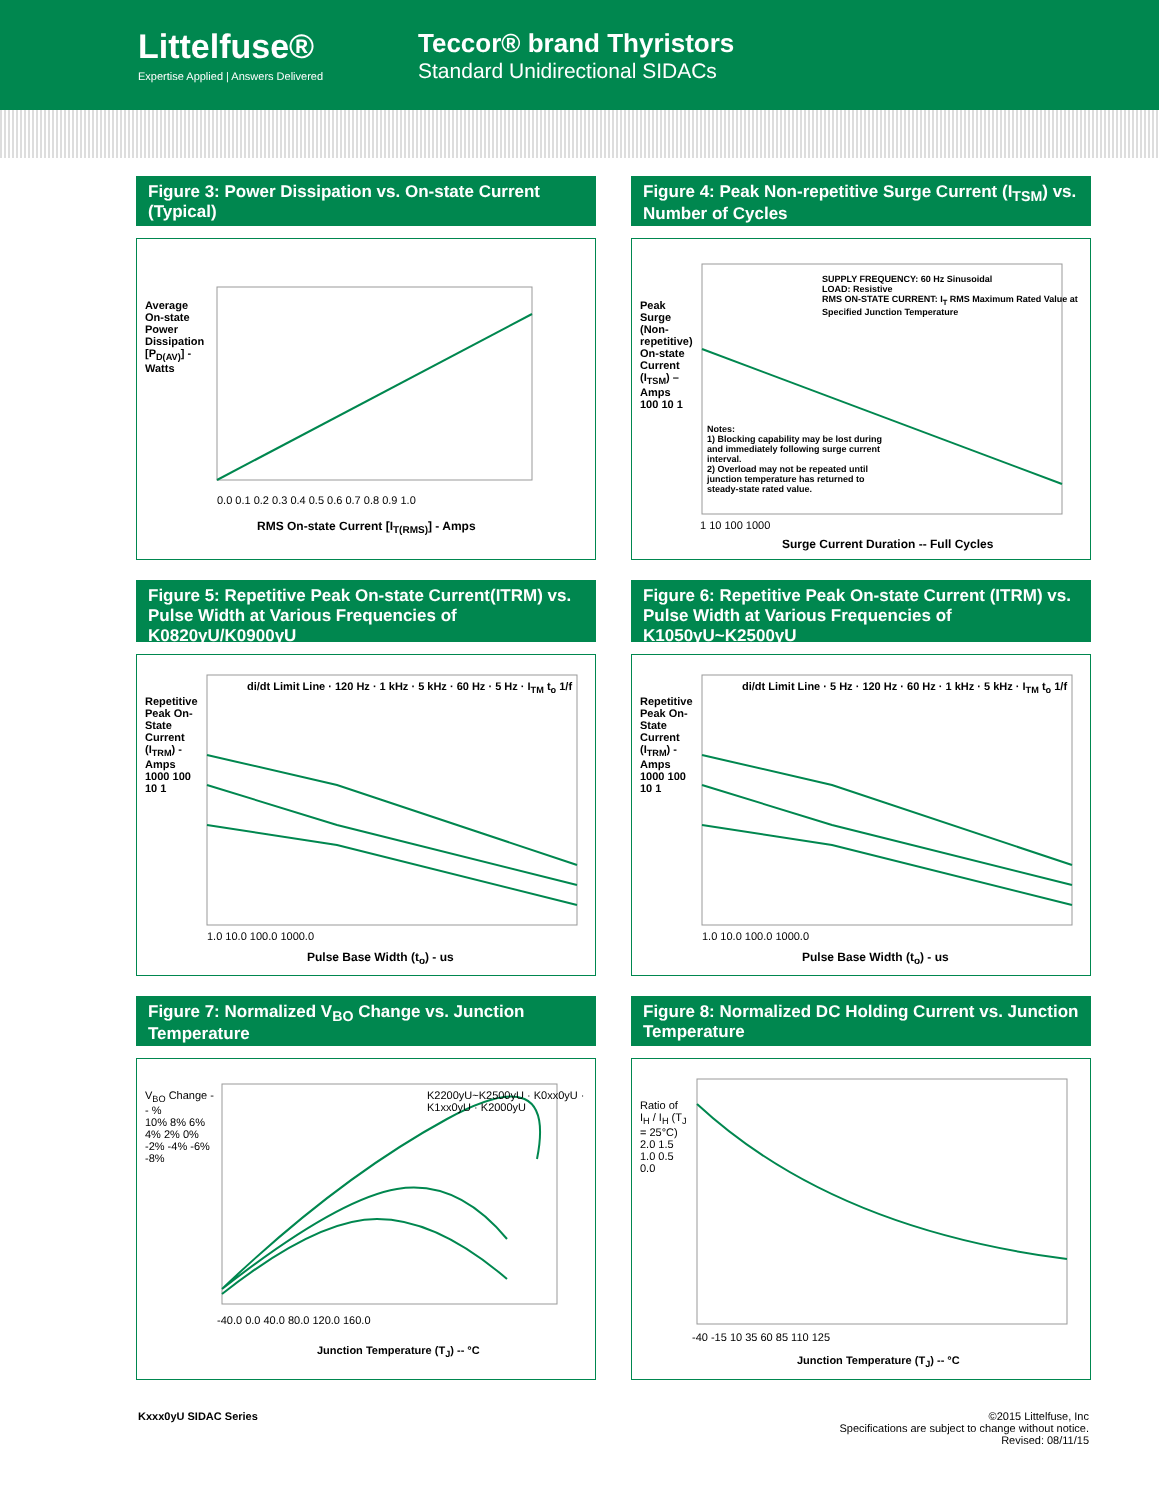Littelfuse®
Expertise Applied | Answers Delivered
Teccor® brand Thyristors
Standard Unidirectional SIDACs
Figure 3: Power Dissipation vs. On-state Current (Typical)
0.0 0.1 0.2 0.3 0.4 0.5 0.6 0.7 0.8 0.9 1.0
RMS On-state Current [I<sub>T(RMS)</sub>] - Amps
Average On-state Power Dissipation [P<sub>D(AV)</sub>] - Watts
Figure 4: Peak Non-repetitive Surge Current (I<sub>TSM</sub>) vs. Number of Cycles
SUPPLY FREQUENCY: 60 Hz Sinusoidal
LOAD: Resistive
RMS ON-STATE CURRENT: I<sub>T</sub> RMS Maximum Rated Value at Specified Junction Temperature
Notes:
1) Blocking capability may be lost during and immediately following surge current interval.
2) Overload may not be repeated until junction temperature has returned to steady-state rated value.
Peak Surge (Non-repetitive) On-state Current (I<sub>TSM</sub>) – Amps
100 10 1
1 10 100 1000
Surge Current Duration -- Full Cycles
Figure 5: Repetitive Peak On-state Current(ITRM) vs. Pulse Width at Various Frequencies of K0820yU/K0900yU
di/dt Limit Line · 120 Hz · 1 kHz · 5 kHz · 60 Hz · 5 Hz · I<sub>TM</sub> t<sub>o</sub> 1/f
Repetitive Peak On-State Current (I<sub>TRM</sub>) - Amps
1000 100 10 1
1.0 10.0 100.0 1000.0
Pulse Base Width (t<sub>o</sub>) - us
Figure 6: Repetitive Peak On-state Current (ITRM) vs. Pulse Width at Various Frequencies of K1050yU~K2500yU
di/dt Limit Line · 5 Hz · 120 Hz · 60 Hz · 1 kHz · 5 kHz · I<sub>TM</sub> t<sub>o</sub> 1/f
Repetitive Peak On-State Current (I<sub>TRM</sub>) - Amps
1000 100 10 1
1.0 10.0 100.0 1000.0
Pulse Base Width (t<sub>o</sub>) - us
Figure 7: Normalized V<sub>BO</sub> Change vs. Junction Temperature
K2200yU~K2500yU · K0xx0yU · K1xx0yU · K2000yU
V<sub>BO</sub> Change -- %
10% 8% 6% 4% 2% 0% -2% -4% -6% -8%
-40.0 0.0 40.0 80.0 120.0 160.0
Junction Temperature (T<sub>J</sub>) -- °C
Figure 8: Normalized DC Holding Current vs. Junction Temperature
Ratio of I<sub>H</sub> / I<sub>H</sub> (T<sub>J</sub> = 25°C)
2.0 1.5 1.0 0.5 0.0
-40 -15 10 35 60 85 110 125
Junction Temperature (T<sub>J</sub>) -- °C
Kxxx0yU SIDAC Series ©2015 Littelfuse, Inc
Specifications are subject to change without notice.
Revised: 08/11/15